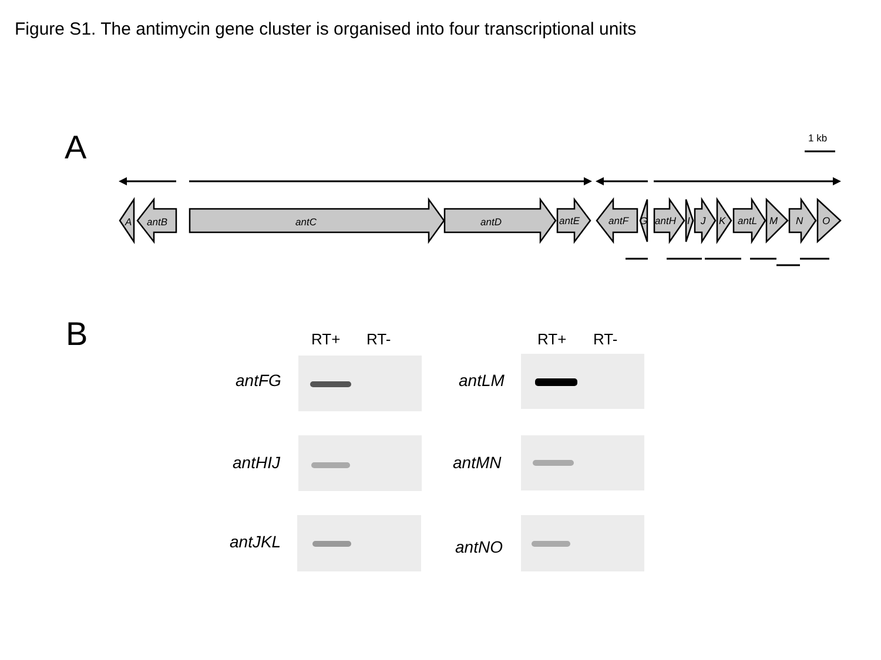Figure S1. The antimycin gene cluster is organised into four transcriptional units
A
A
antB
antC
antD
antE
antF
G
antH
I
J
K
antL
M
N
O
1 kb
B RT+ RT- RT+ RT-
antFG antLM
antHIJ antMN
antJKL antNO